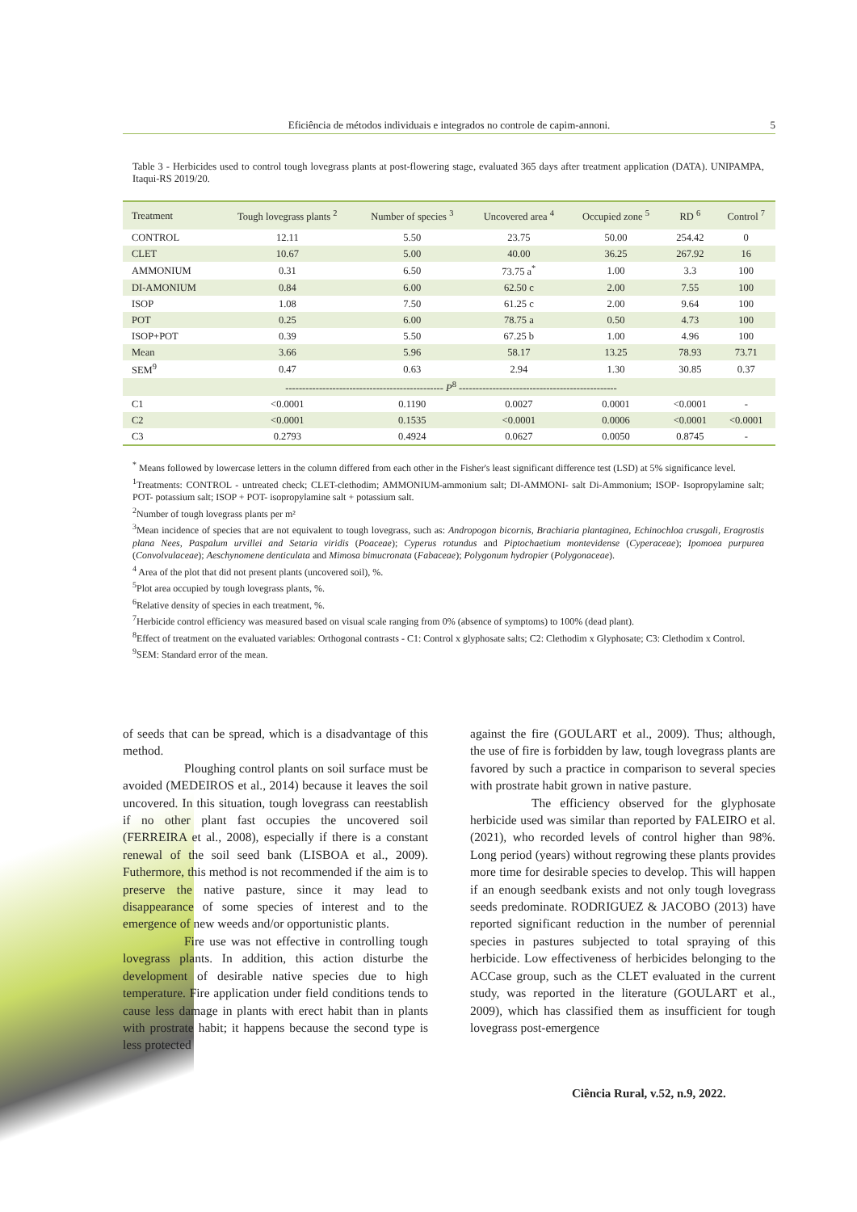Eficiência de métodos individuais e integrados no controle de capim-annoni. 5
Table 3 - Herbicides used to control tough lovegrass plants at post-flowering stage, evaluated 365 days after treatment application (DATA). UNIPAMPA, Itaqui-RS 2019/20.
| Treatment | Tough lovegrass plants <sup>2</sup> | Number of species <sup>3</sup> | Uncovered area <sup>4</sup> | Occupied zone <sup>5</sup> | RD <sup>6</sup> | Control <sup>7</sup> |
| --- | --- | --- | --- | --- | --- | --- |
| CONTROL | 12.11 | 5.50 | 23.75 | 50.00 | 254.42 | 0 |
| CLET | 10.67 | 5.00 | 40.00 | 36.25 | 267.92 | 16 |
| AMMONIUM | 0.31 | 6.50 | 73.75 a<sup>*</sup> | 1.00 | 3.3 | 100 |
| DI-AMONIUM | 0.84 | 6.00 | 62.50 c | 2.00 | 7.55 | 100 |
| ISOP | 1.08 | 7.50 | 61.25 c | 2.00 | 9.64 | 100 |
| POT | 0.25 | 6.00 | 78.75 a | 0.50 | 4.73 | 100 |
| ISOP+POT | 0.39 | 5.50 | 67.25 b | 1.00 | 4.96 | 100 |
| Mean | 3.66 | 5.96 | 58.17 | 13.25 | 78.93 | 73.71 |
| SEM<sup>9</sup> | 0.47 | 0.63 | 2.94 | 1.30 | 30.85 | 0.37 |
| ----------------------------------------------- P<sup>8</sup> ----------------------------------------------- | | | | | | |
| C1 | <0.0001 | 0.1190 | 0.0027 | 0.0001 | <0.0001 | - |
| C2 | <0.0001 | 0.1535 | <0.0001 | 0.0006 | <0.0001 | <0.0001 |
| C3 | 0.2793 | 0.4924 | 0.0627 | 0.0050 | 0.8745 | - |
<sup>*</sup> Means followed by lowercase letters in the column differed from each other in the Fisher's least significant difference test (LSD) at 5% significance level.
<sup>1</sup> Treatments: CONTROL - untreated check; CLET-clethodim; AMMONIUM-ammonium salt; DI-AMMONI- salt Di-Ammonium; ISOP- Isopropylamine salt; POT- potassium salt; ISOP + POT- isopropylamine salt + potassium salt.
<sup>2</sup> Number of tough lovegrass plants per m²
<sup>3</sup> Mean incidence of species that are not equivalent to tough lovegrass, such as: Andropogon bicornis, Brachiaria plantaginea, Echinochloa crusgali, Eragrostis plana Nees, Paspalum urvillei and Setaria viridis (Poaceae); Cyperus rotundus and Piptochaetium montevidense (Cyperaceae); Ipomoea purpurea (Convolvulaceae); Aeschynomene denticulata and Mimosa bimucronata (Fabaceae); Polygonum hydropier (Polygonaceae).
<sup>4</sup> Area of the plot that did not present plants (uncovered soil), %.
<sup>5</sup> Plot area occupied by tough lovegrass plants, %.
<sup>6</sup> Relative density of species in each treatment, %.
<sup>7</sup> Herbicide control efficiency was measured based on visual scale ranging from 0% (absence of symptoms) to 100% (dead plant).
<sup>8</sup> Effect of treatment on the evaluated variables: Orthogonal contrasts - C1: Control x glyphosate salts; C2: Clethodim x Glyphosate; C3: Clethodim x Control.
<sup>9</sup> SEM: Standard error of the mean.
of seeds that can be spread, which is a disadvantage of this method.
Ploughing control plants on soil surface must be avoided (MEDEIROS et al., 2014) because it leaves the soil uncovered. In this situation, tough lovegrass can reestablish if no other plant fast occupies the uncovered soil (FERREIRA et al., 2008), especially if there is a constant renewal of the soil seed bank (LISBOA et al., 2009). Futhermore, this method is not recommended if the aim is to preserve the native pasture, since it may lead to disappearance of some species of interest and to the emergence of new weeds and/or opportunistic plants.
Fire use was not effective in controlling tough lovegrass plants. In addition, this action disturbe the development of desirable native species due to high temperature. Fire application under field conditions tends to cause less damage in plants with erect habit than in plants with prostrate habit; it happens because the second type is less protected
against the fire (GOULART et al., 2009). Thus; although, the use of fire is forbidden by law, tough lovegrass plants are favored by such a practice in comparison to several species with prostrate habit grown in native pasture.
The efficiency observed for the glyphosate herbicide used was similar than reported by FALEIRO et al. (2021), who recorded levels of control higher than 98%. Long period (years) without regrowing these plants provides more time for desirable species to develop. This will happen if an enough seedbank exists and not only tough lovegrass seeds predominate. RODRIGUEZ & JACOBO (2013) have reported significant reduction in the number of perennial species in pastures subjected to total spraying of this herbicide. Low effectiveness of herbicides belonging to the ACCase group, such as the CLET evaluated in the current study, was reported in the literature (GOULART et al., 2009), which has classified them as insufficient for tough lovegrass post-emergence
Ciência Rural, v.52, n.9, 2022.